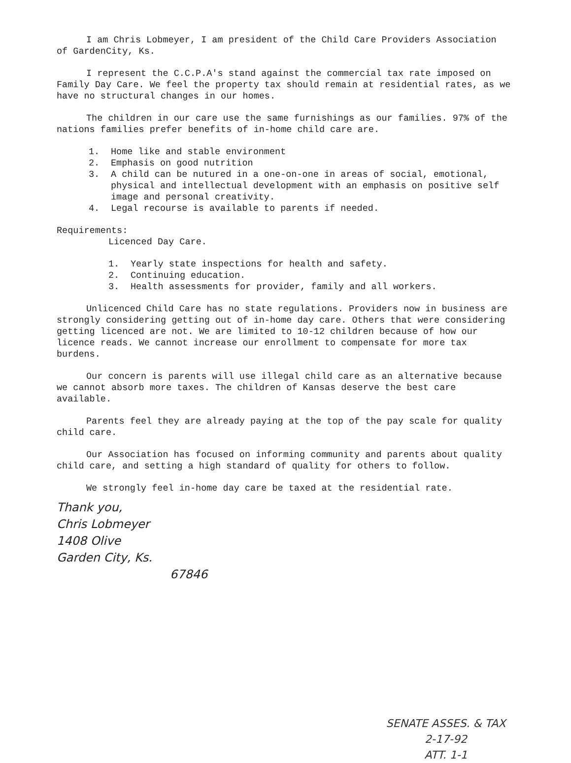I am Chris Lobmeyer, I am president of the Child Care Providers Association of GardenCity, Ks.
I represent the C.C.P.A's stand against the commercial tax rate imposed on Family Day Care. We feel the property tax should remain at residential rates, as we have no structural changes in our homes.
The children in our care use the same furnishings as our families. 97% of the nations families prefer benefits of in-home child care are.
1. Home like and stable environment
2. Emphasis on good nutrition
3. A child can be nutured in a one-on-one in areas of social, emotional, physical and intellectual development with an emphasis on positive self image and personal creativity.
4. Legal recourse is available to parents if needed.
Requirements:
Licenced Day Care.
1. Yearly state inspections for health and safety.
2. Continuing education.
3. Health assessments for provider, family and all workers.
Unlicenced Child Care has no state regulations. Providers now in business are strongly considering getting out of in-home day care. Others that were considering getting licenced are not. We are limited to 10-12 children because of how our licence reads. We cannot increase our enrollment to compensate for more tax burdens.
Our concern is parents will use illegal child care as an alternative because we cannot absorb more taxes. The children of Kansas deserve the best care available.
Parents feel they are already paying at the top of the pay scale for quality child care.
Our Association has focused on informing community and parents about quality child care, and setting a high standard of quality for others to follow.
We strongly feel in-home day care be taxed at the residential rate.
Thank you,
Chris Lobmeyer
1408 Olive
Garden City, Ks.
67846
SENATE ASSES. & TAX
2-17-92
ATT. 1-1